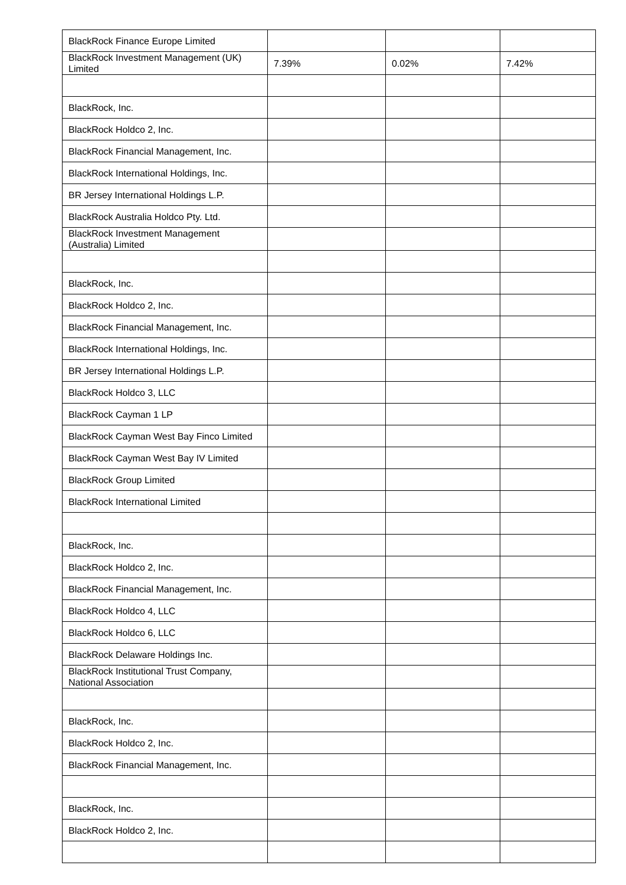| BlackRock Finance Europe Limited | | | |
| BlackRock Investment Management (UK) Limited | 7.39% | 0.02% | 7.42% |
| BlackRock, Inc. | | | |
| BlackRock Holdco 2, Inc. | | | |
| BlackRock Financial Management, Inc. | | | |
| BlackRock International Holdings, Inc. | | | |
| BR Jersey International Holdings L.P. | | | |
| BlackRock Australia Holdco Pty. Ltd. | | | |
| BlackRock Investment Management (Australia) Limited | | | |
| BlackRock, Inc. | | | |
| BlackRock Holdco 2, Inc. | | | |
| BlackRock Financial Management, Inc. | | | |
| BlackRock International Holdings, Inc. | | | |
| BR Jersey International Holdings L.P. | | | |
| BlackRock Holdco 3, LLC | | | |
| BlackRock Cayman 1 LP | | | |
| BlackRock Cayman West Bay Finco Limited | | | |
| BlackRock Cayman West Bay IV Limited | | | |
| BlackRock Group Limited | | | |
| BlackRock International Limited | | | |
| BlackRock, Inc. | | | |
| BlackRock Holdco 2, Inc. | | | |
| BlackRock Financial Management, Inc. | | | |
| BlackRock Holdco 4, LLC | | | |
| BlackRock Holdco 6, LLC | | | |
| BlackRock Delaware Holdings Inc. | | | |
| BlackRock Institutional Trust Company, National Association | | | |
| BlackRock, Inc. | | | |
| BlackRock Holdco 2, Inc. | | | |
| BlackRock Financial Management, Inc. | | | |
| BlackRock, Inc. | | | |
| BlackRock Holdco 2, Inc. | | | |